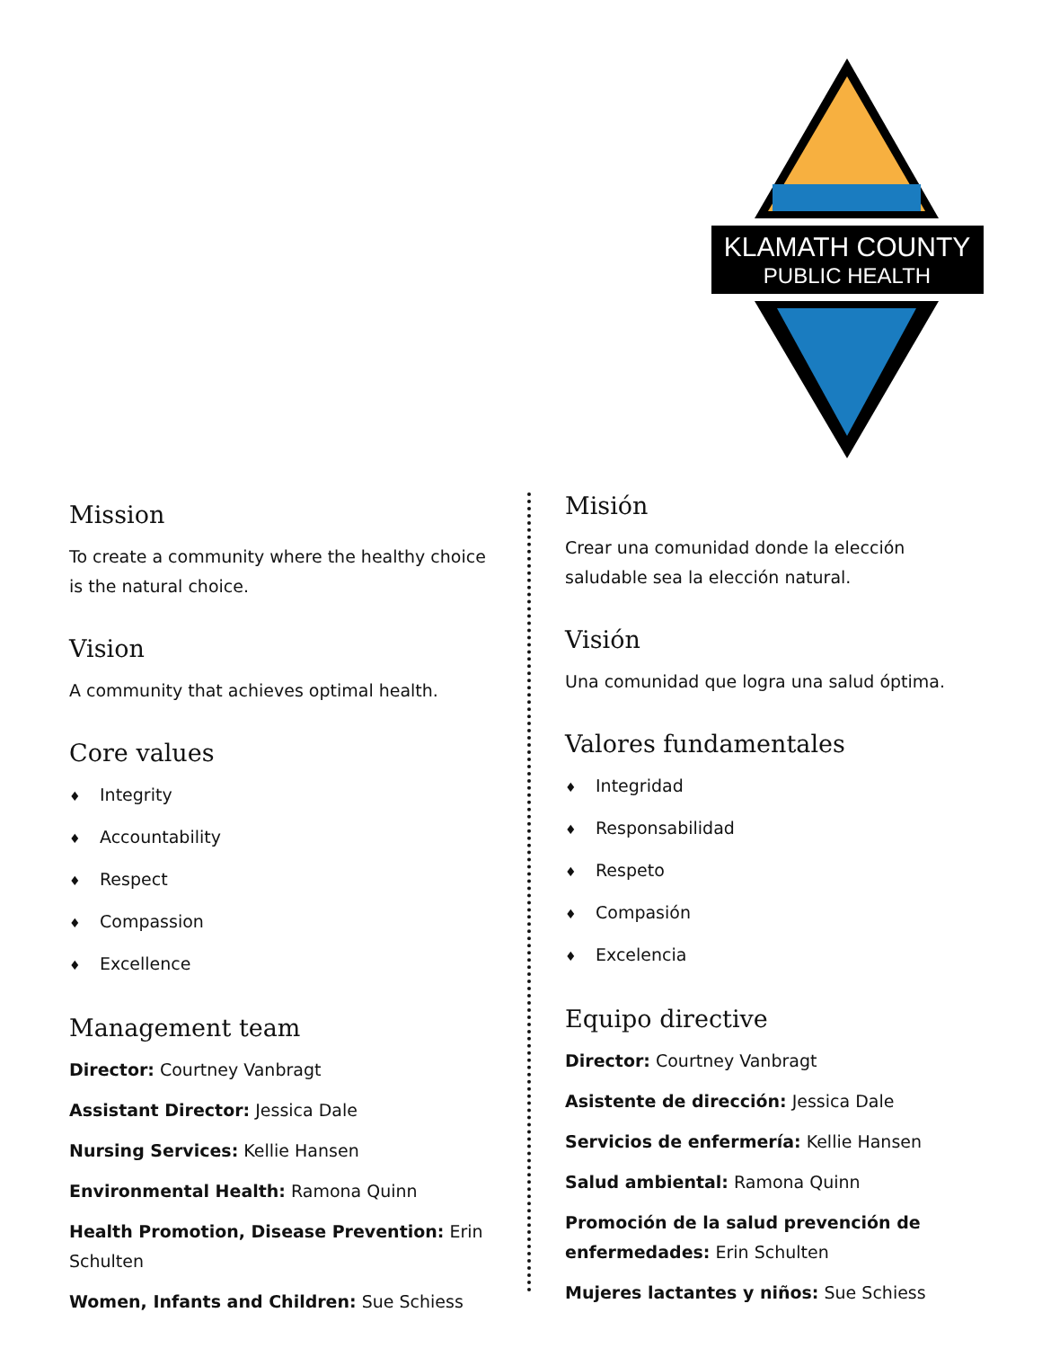KLAMATH COUNTY
PUBLIC HEALTH
Mission
To create a community where the healthy choice is the natural choice.
Vision
A community that achieves optimal health.
Core values
♦ Integrity
♦ Accountability
♦ Respect
♦ Compassion
♦ Excellence
Management team
Director: Courtney Vanbragt
Assistant Director: Jessica Dale
Nursing Services: Kellie Hansen
Environmental Health: Ramona Quinn
Health Promotion, Disease Prevention: Erin Schulten
Women, Infants and Children: Sue Schiess
Misión
Crear una comunidad donde la elección saludable sea la elección natural.
Visión
Una comunidad que logra una salud óptima.
Valores fundamentales
♦ Integridad
♦ Responsabilidad
♦ Respeto
♦ Compasión
♦ Excelencia
Equipo directive
Director: Courtney Vanbragt
Asistente de dirección: Jessica Dale
Servicios de enfermería: Kellie Hansen
Salud ambiental: Ramona Quinn
Promoción de la salud prevención de enfermedades: Erin Schulten
Mujeres lactantes y niños: Sue Schiess